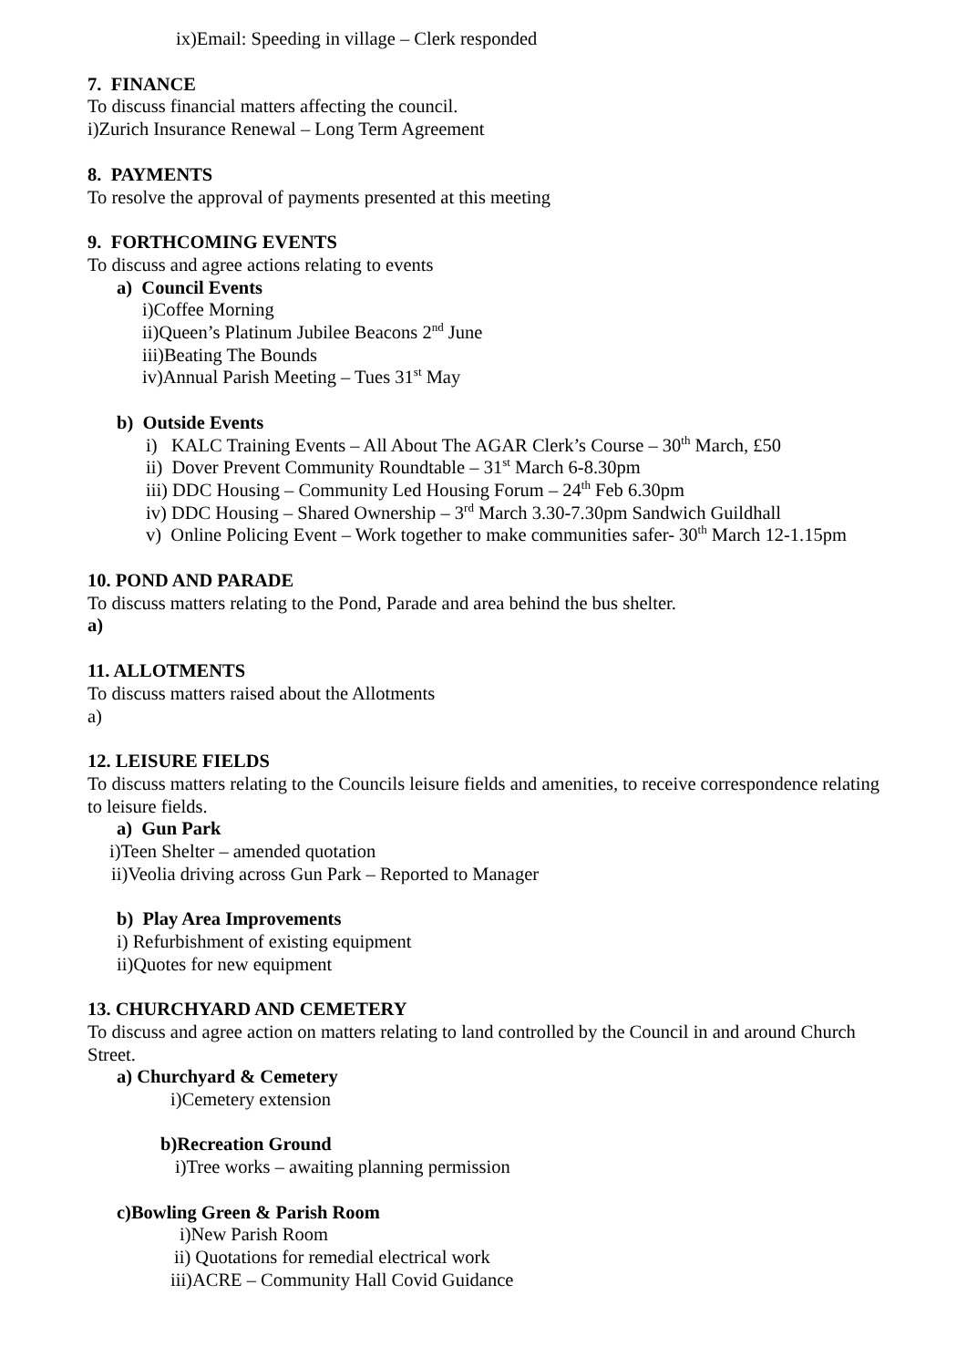ix)Email: Speeding in village – Clerk responded
7. FINANCE
To discuss financial matters affecting the council.
i)Zurich Insurance Renewal – Long Term Agreement
8. PAYMENTS
To resolve the approval of payments presented at this meeting
9. FORTHCOMING EVENTS
To discuss and agree actions relating to events
a) Council Events
i)Coffee Morning
ii)Queen’s Platinum Jubilee Beacons 2<sup>nd</sup> June
iii)Beating The Bounds
iv)Annual Parish Meeting – Tues 31<sup>st</sup> May
b) Outside Events
i) KALC Training Events – All About The AGAR Clerk’s Course – 30<sup>th</sup> March, £50
ii) Dover Prevent Community Roundtable – 31<sup>st</sup> March 6-8.30pm
iii) DDC Housing – Community Led Housing Forum – 24<sup>th</sup> Feb 6.30pm
iv) DDC Housing – Shared Ownership – 3<sup>rd</sup> March 3.30-7.30pm Sandwich Guildhall
v) Online Policing Event – Work together to make communities safer- 30<sup>th</sup> March 12-1.15pm
10. POND AND PARADE
To discuss matters relating to the Pond, Parade and area behind the bus shelter.
a)
11. ALLOTMENTS
To discuss matters raised about the Allotments
a)
12. LEISURE FIELDS
To discuss matters relating to the Councils leisure fields and amenities, to receive correspondence relating to leisure fields.
a) Gun Park
i)Teen Shelter – amended quotation
ii)Veolia driving across Gun Park – Reported to Manager
b) Play Area Improvements
i) Refurbishment of existing equipment
ii)Quotes for new equipment
13. CHURCHYARD AND CEMETERY
To discuss and agree action on matters relating to land controlled by the Council in and around Church Street.
a) Churchyard & Cemetery
i)Cemetery extension
b)Recreation Ground
i)Tree works – awaiting planning permission
c)Bowling Green & Parish Room
i)New Parish Room
ii) Quotations for remedial electrical work
iii)ACRE – Community Hall Covid Guidance